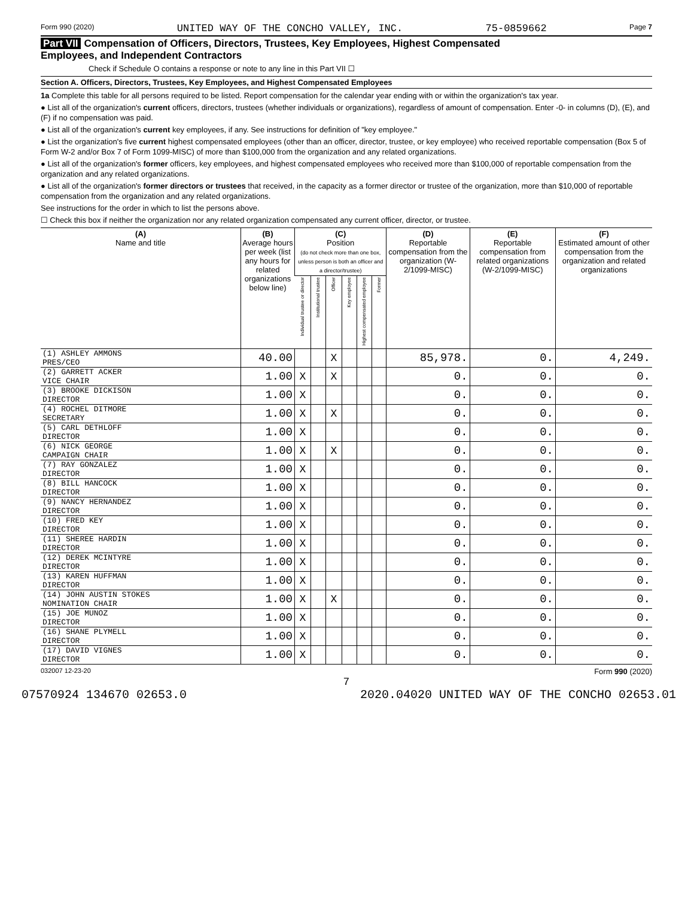Form 990 (2020) UNITED WAY OF THE CONCHO VALLEY, INC. 75-0859662 Page 7
Part VII Compensation of Officers, Directors, Trustees, Key Employees, Highest Compensated
Employees, and Independent Contractors
Check if Schedule O contains a response or note to any line in this Part VII ☐
Section A. Officers, Directors, Trustees, Key Employees, and Highest Compensated Employees
1a Complete this table for all persons required to be listed. Report compensation for the calendar year ending with or within the organization's tax year.
● List all of the organization's current officers, directors, trustees (whether individuals or organizations), regardless of amount of compensation. Enter -0- in columns (D), (E), and (F) if no compensation was paid.
● List all of the organization's current key employees, if any. See instructions for definition of "key employee."
● List the organization's five current highest compensated employees (other than an officer, director, trustee, or key employee) who received reportable compensation (Box 5 of Form W-2 and/or Box 7 of Form 1099-MISC) of more than $100,000 from the organization and any related organizations.
● List all of the organization's former officers, key employees, and highest compensated employees who received more than $100,000 of reportable compensation from the organization and any related organizations.
● List all of the organization's former directors or trustees that received, in the capacity as a former director or trustee of the organization, more than $10,000 of reportable compensation from the organization and any related organizations.
See instructions for the order in which to list the persons above.
☐ Check this box if neither the organization nor any related organization compensated any current officer, director, or trustee.
| (A) Name and title | (B) Average hours per week (list any hours for related organizations below line) | (C) Position (do not check more than one box, unless person is both an officer and a director/trustee) | | | | | | (D) Reportable compensation from the organization (W-2/1099-MISC) | (E) Reportable compensation from related organizations (W-2/1099-MISC) | (F) Estimated amount of other compensation from the organization and related organizations |
| --- | --- | --- | --- | --- | --- | --- | --- | --- | --- | --- |
| | | Individual trustee or director | Institutional trustee | Officer | Key employee | Highest compensated employee | Former | | | |
| (1) ASHLEY AMMONS PRES/CEO | 40.00 | | | X | | | | 85,978. | 0. | 4,249. |
| (2) GARRETT ACKER VICE CHAIR | 1.00 | X | | X | | | | 0. | 0. | 0. |
| (3) BROOKE DICKISON DIRECTOR | 1.00 | X | | | | | | 0. | 0. | 0. |
| (4) ROCHEL DITMORE SECRETARY | 1.00 | X | | X | | | | 0. | 0. | 0. |
| (5) CARL DETHLOFF DIRECTOR | 1.00 | X | | | | | | 0. | 0. | 0. |
| (6) NICK GEORGE CAMPAIGN CHAIR | 1.00 | X | | X | | | | 0. | 0. | 0. |
| (7) RAY GONZALEZ DIRECTOR | 1.00 | X | | | | | | 0. | 0. | 0. |
| (8) BILL HANCOCK DIRECTOR | 1.00 | X | | | | | | 0. | 0. | 0. |
| (9) NANCY HERNANDEZ DIRECTOR | 1.00 | X | | | | | | 0. | 0. | 0. |
| (10) FRED KEY DIRECTOR | 1.00 | X | | | | | | 0. | 0. | 0. |
| (11) SHEREE HARDIN DIRECTOR | 1.00 | X | | | | | | 0. | 0. | 0. |
| (12) DEREK MCINTYRE DIRECTOR | 1.00 | X | | | | | | 0. | 0. | 0. |
| (13) KAREN HUFFMAN DIRECTOR | 1.00 | X | | | | | | 0. | 0. | 0. |
| (14) JOHN AUSTIN STOKES NOMINATION CHAIR | 1.00 | X | | X | | | | 0. | 0. | 0. |
| (15) JOE MUNOZ DIRECTOR | 1.00 | X | | | | | | 0. | 0. | 0. |
| (16) SHANE PLYMELL DIRECTOR | 1.00 | X | | | | | | 0. | 0. | 0. |
| (17) DAVID VIGNES DIRECTOR | 1.00 | X | | | | | | 0. | 0. | 0. |
032007 12-23-20 Form 990 (2020)
7
07570924 134670 02653.0 2020.04020 UNITED WAY OF THE CONCHO 02653.01